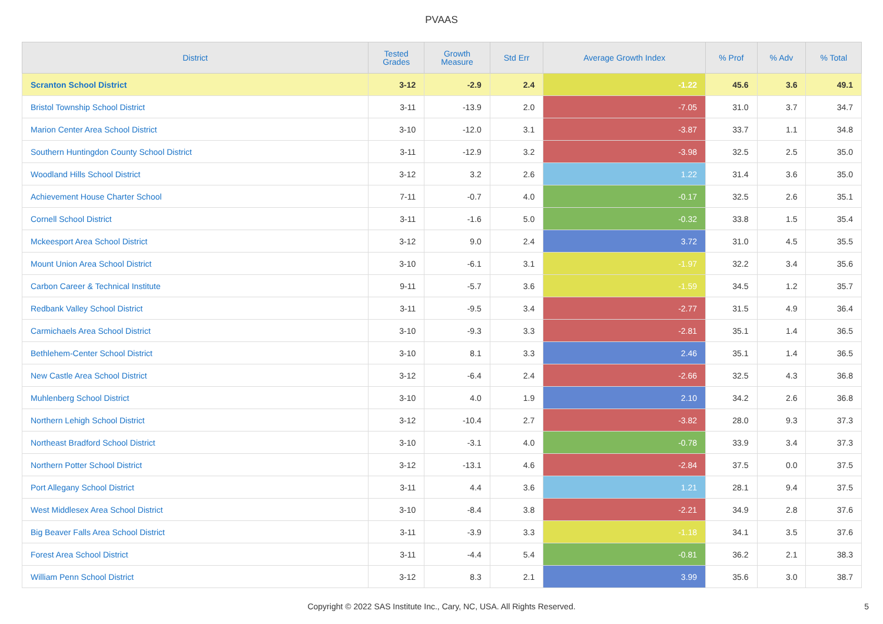PVAAS
| District | Tested Grades | Growth Measure | Std Err | Average Growth Index | % Prof | % Adv | % Total |
| --- | --- | --- | --- | --- | --- | --- | --- |
| Scranton School District | 3-12 | -2.9 | 2.4 | -1.22 | 45.6 | 3.6 | 49.1 |
| Bristol Township School District | 3-11 | -13.9 | 2.0 | -7.05 | 31.0 | 3.7 | 34.7 |
| Marion Center Area School District | 3-10 | -12.0 | 3.1 | -3.87 | 33.7 | 1.1 | 34.8 |
| Southern Huntingdon County School District | 3-11 | -12.9 | 3.2 | -3.98 | 32.5 | 2.5 | 35.0 |
| Woodland Hills School District | 3-12 | 3.2 | 2.6 | 1.22 | 31.4 | 3.6 | 35.0 |
| Achievement House Charter School | 7-11 | -0.7 | 4.0 | -0.17 | 32.5 | 2.6 | 35.1 |
| Cornell School District | 3-11 | -1.6 | 5.0 | -0.32 | 33.8 | 1.5 | 35.4 |
| Mckeesport Area School District | 3-12 | 9.0 | 2.4 | 3.72 | 31.0 | 4.5 | 35.5 |
| Mount Union Area School District | 3-10 | -6.1 | 3.1 | -1.97 | 32.2 | 3.4 | 35.6 |
| Carbon Career & Technical Institute | 9-11 | -5.7 | 3.6 | -1.59 | 34.5 | 1.2 | 35.7 |
| Redbank Valley School District | 3-11 | -9.5 | 3.4 | -2.77 | 31.5 | 4.9 | 36.4 |
| Carmichaels Area School District | 3-10 | -9.3 | 3.3 | -2.81 | 35.1 | 1.4 | 36.5 |
| Bethlehem-Center School District | 3-10 | 8.1 | 3.3 | 2.46 | 35.1 | 1.4 | 36.5 |
| New Castle Area School District | 3-12 | -6.4 | 2.4 | -2.66 | 32.5 | 4.3 | 36.8 |
| Muhlenberg School District | 3-10 | 4.0 | 1.9 | 2.10 | 34.2 | 2.6 | 36.8 |
| Northern Lehigh School District | 3-12 | -10.4 | 2.7 | -3.82 | 28.0 | 9.3 | 37.3 |
| Northeast Bradford School District | 3-10 | -3.1 | 4.0 | -0.78 | 33.9 | 3.4 | 37.3 |
| Northern Potter School District | 3-12 | -13.1 | 4.6 | -2.84 | 37.5 | 0.0 | 37.5 |
| Port Allegany School District | 3-11 | 4.4 | 3.6 | 1.21 | 28.1 | 9.4 | 37.5 |
| West Middlesex Area School District | 3-10 | -8.4 | 3.8 | -2.21 | 34.9 | 2.8 | 37.6 |
| Big Beaver Falls Area School District | 3-11 | -3.9 | 3.3 | -1.18 | 34.1 | 3.5 | 37.6 |
| Forest Area School District | 3-11 | -4.4 | 5.4 | -0.81 | 36.2 | 2.1 | 38.3 |
| William Penn School District | 3-12 | 8.3 | 2.1 | 3.99 | 35.6 | 3.0 | 38.7 |
Copyright © 2022 SAS Institute Inc., Cary, NC, USA. All Rights Reserved.
5